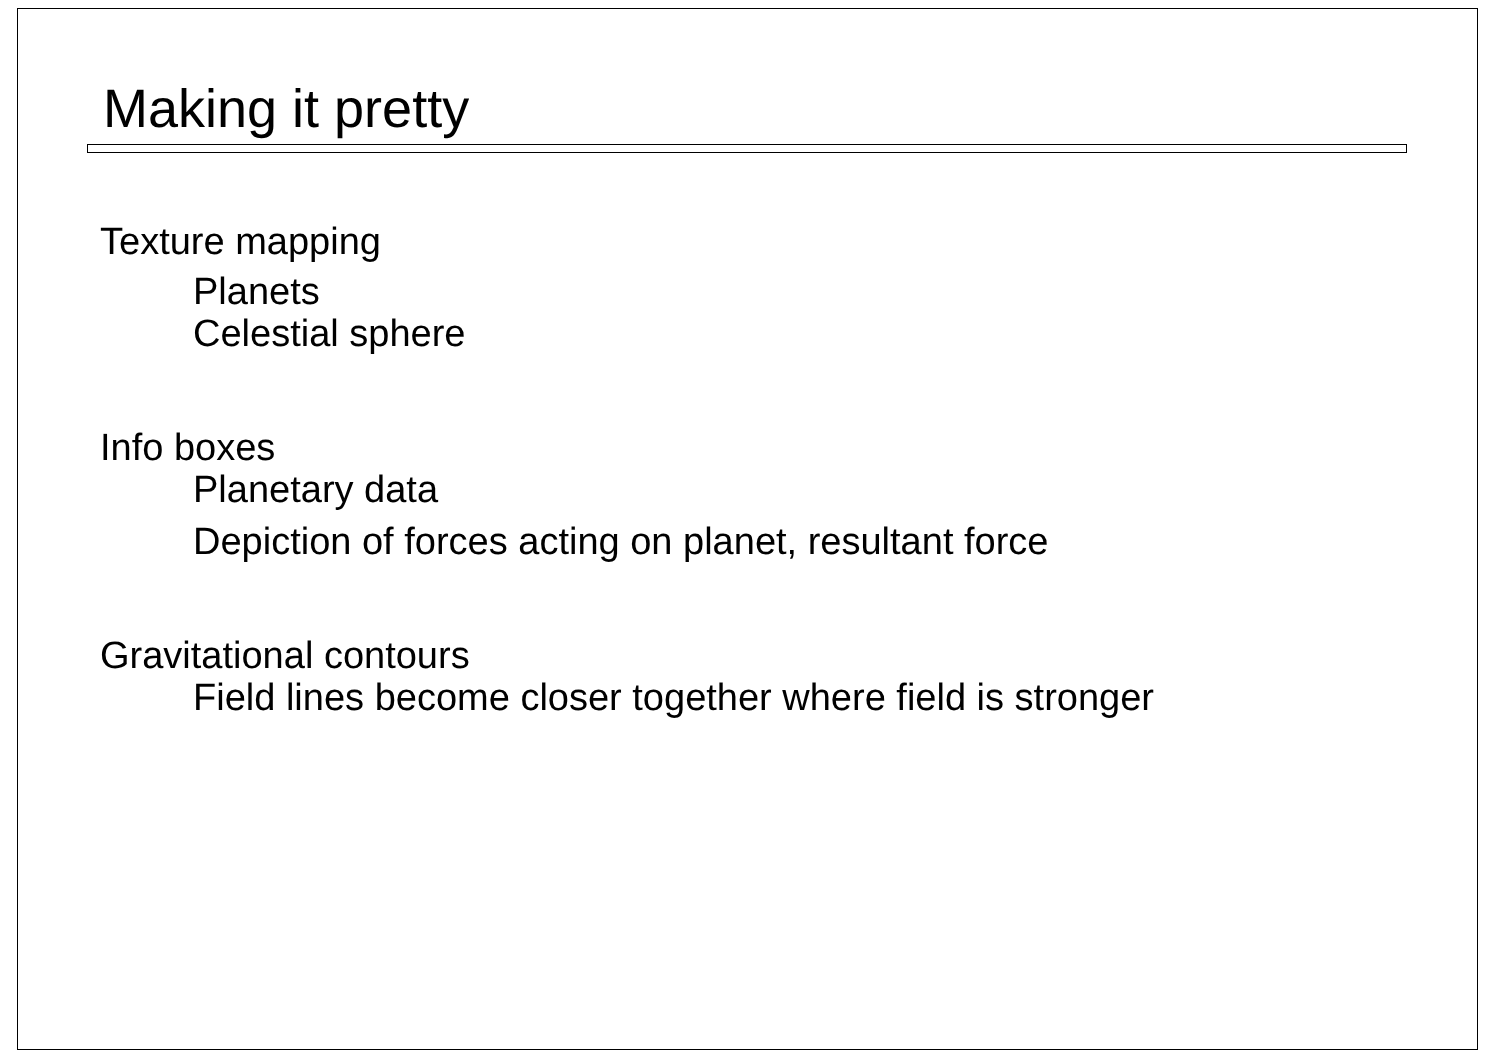Making it pretty
Texture mapping
Planets
Celestial sphere
Info boxes
Planetary data
Depiction of forces acting on planet, resultant force
Gravitational contours
Field lines become closer together where field is stronger